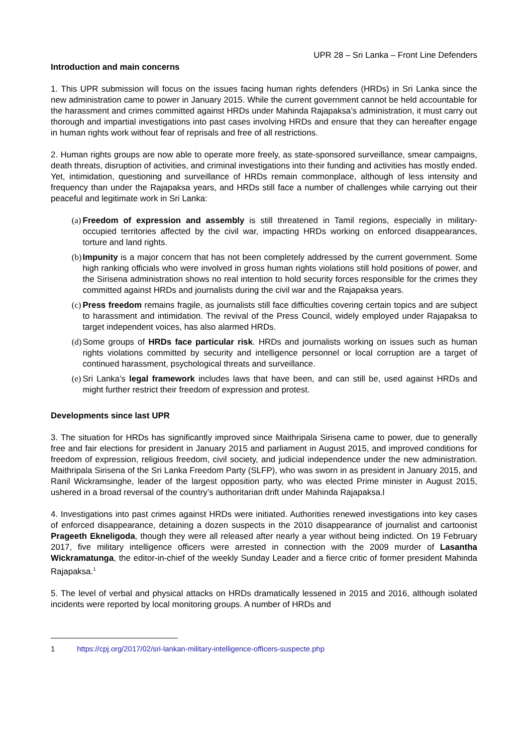UPR 28 – Sri Lanka – Front Line Defenders
Introduction and main concerns
1. This UPR submission will focus on the issues facing human rights defenders (HRDs) in Sri Lanka since the new administration came to power in January 2015. While the current government cannot be held accountable for the harassment and crimes committed against HRDs under Mahinda Rajapaksa’s administration, it must carry out thorough and impartial investigations into past cases involving HRDs and ensure that they can hereafter engage in human rights work without fear of reprisals and free of all restrictions.
2. Human rights groups are now able to operate more freely, as state-sponsored surveillance, smear campaigns, death threats, disruption of activities, and criminal investigations into their funding and activities has mostly ended. Yet, intimidation, questioning and surveillance of HRDs remain commonplace, although of less intensity and frequency than under the Rajapaksa years, and HRDs still face a number of challenges while carrying out their peaceful and legitimate work in Sri Lanka:
(a) Freedom of expression and assembly is still threatened in Tamil regions, especially in military-occupied territories affected by the civil war, impacting HRDs working on enforced disappearances, torture and land rights.
(b) Impunity is a major concern that has not been completely addressed by the current government. Some high ranking officials who were involved in gross human rights violations still hold positions of power, and the Sirisena administration shows no real intention to hold security forces responsible for the crimes they committed against HRDs and journalists during the civil war and the Rajapaksa years.
(c) Press freedom remains fragile, as journalists still face difficulties covering certain topics and are subject to harassment and intimidation. The revival of the Press Council, widely employed under Rajapaksa to target independent voices, has also alarmed HRDs.
(d) Some groups of HRDs face particular risk. HRDs and journalists working on issues such as human rights violations committed by security and intelligence personnel or local corruption are a target of continued harassment, psychological threats and surveillance.
(e) Sri Lanka’s legal framework includes laws that have been, and can still be, used against HRDs and might further restrict their freedom of expression and protest.
Developments since last UPR
3. The situation for HRDs has significantly improved since Maithripala Sirisena came to power, due to generally free and fair elections for president in January 2015 and parliament in August 2015, and improved conditions for freedom of expression, religious freedom, civil society, and judicial independence under the new administration. Maithripala Sirisena of the Sri Lanka Freedom Party (SLFP), who was sworn in as president in January 2015, and Ranil Wickramsinghe, leader of the largest opposition party, who was elected Prime minister in August 2015, ushered in a broad reversal of the country’s authoritarian drift under Mahinda Rajapaksa.l
4. Investigations into past crimes against HRDs were initiated. Authorities renewed investigations into key cases of enforced disappearance, detaining a dozen suspects in the 2010 disappearance of journalist and cartoonist Prageeth Ekneligoda, though they were all released after nearly a year without being indicted. On 19 February 2017, five military intelligence officers were arrested in connection with the 2009 murder of Lasantha Wickramatunga, the editor-in-chief of the weekly Sunday Leader and a fierce critic of former president Mahinda Rajapaksa.<sup>1</sup>
5. The level of verbal and physical attacks on HRDs dramatically lessened in 2015 and 2016, although isolated incidents were reported by local monitoring groups. A number of HRDs and
1 https://cpj.org/2017/02/sri-lankan-military-intelligence-officers-suspecte.php